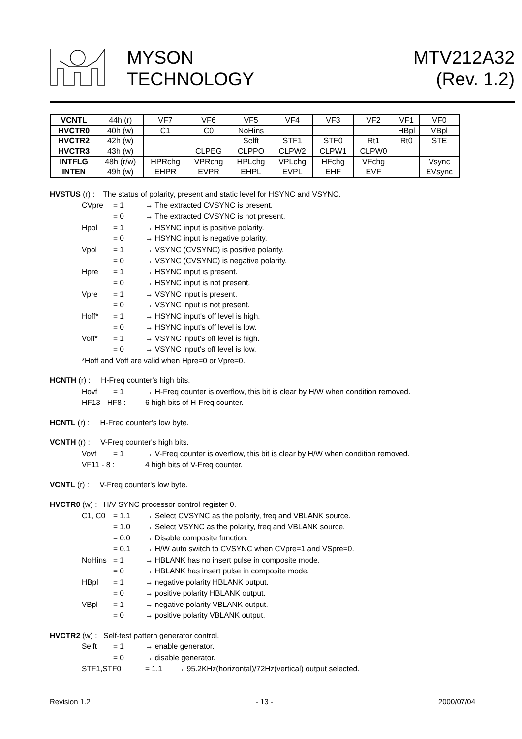MYSON
TECHNOLOGY
MTV212A32
(Rev. 1.2)
| VCNTL | 44h (r) | VF7 | VF6 | VF5 | VF4 | VF3 | VF2 | VF1 | VF0 |
| HVCTR0 | 40h (w) | C1 | C0 | NoHins | | | | HBpl | VBpl |
| HVCTR2 | 42h (w) | | | Selft | STF1 | STF0 | Rt1 | Rt0 | STE |
| HVCTR3 | 43h (w) | | CLPEG | CLPPO | CLPW2 | CLPW1 | CLPW0 | | |
| INTFLG | 48h (r/w) | HPRchg | VPRchg | HPLchg | VPLchg | HFchg | VFchg | | Vsync |
| INTEN | 49h (w) | EHPR | EVPR | EHPL | EVPL | EHF | EVF | | EVsync |
HVSTUS (r) : The status of polarity, present and static level for HSYNC and VSYNC.
CVpre = 1 → The extracted CVSYNC is present.
= 0 → The extracted CVSYNC is not present.
Hpol = 1 → HSYNC input is positive polarity.
= 0 → HSYNC input is negative polarity.
Vpol = 1 → VSYNC (CVSYNC) is positive polarity.
= 0 → VSYNC (CVSYNC) is negative polarity.
Hpre = 1 → HSYNC input is present.
= 0 → HSYNC input is not present.
Vpre = 1 → VSYNC input is present.
= 0 → VSYNC input is not present.
Hoff* = 1 → HSYNC input's off level is high.
= 0 → HSYNC input's off level is low.
Voff* = 1 → VSYNC input's off level is high.
= 0 → VSYNC input's off level is low.
*Hoff and Voff are valid when Hpre=0 or Vpre=0.
HCNTH (r) : H-Freq counter's high bits.
Hovf = 1 → H-Freq counter is overflow, this bit is clear by H/W when condition removed.
HF13 - HF8 : 6 high bits of H-Freq counter.
HCNTL (r) : H-Freq counter's low byte.
VCNTH (r) : V-Freq counter's high bits.
Vovf = 1 → V-Freq counter is overflow, this bit is clear by H/W when condition removed.
VF11 - 8 : 4 high bits of V-Freq counter.
VCNTL (r) : V-Freq counter's low byte.
HVCTR0 (w) : H/V SYNC processor control register 0.
C1, C0 = 1,1 → Select CVSYNC as the polarity, freq and VBLANK source.
= 1,0 → Select VSYNC as the polarity, freq and VBLANK source.
= 0,0 → Disable composite function.
= 0,1 → H/W auto switch to CVSYNC when CVpre=1 and VSpre=0.
NoHins = 1 → HBLANK has no insert pulse in composite mode.
= 0 → HBLANK has insert pulse in composite mode.
HBpl = 1 → negative polarity HBLANK output.
= 0 → positive polarity HBLANK output.
VBpl = 1 → negative polarity VBLANK output.
= 0 → positive polarity VBLANK output.
HVCTR2 (w) : Self-test pattern generator control.
Selft = 1 → enable generator.
= 0 → disable generator.
STF1,STF0 = 1,1 → 95.2KHz(horizontal)/72Hz(vertical) output selected.
Revision 1.2 - 13 - 2000/07/04